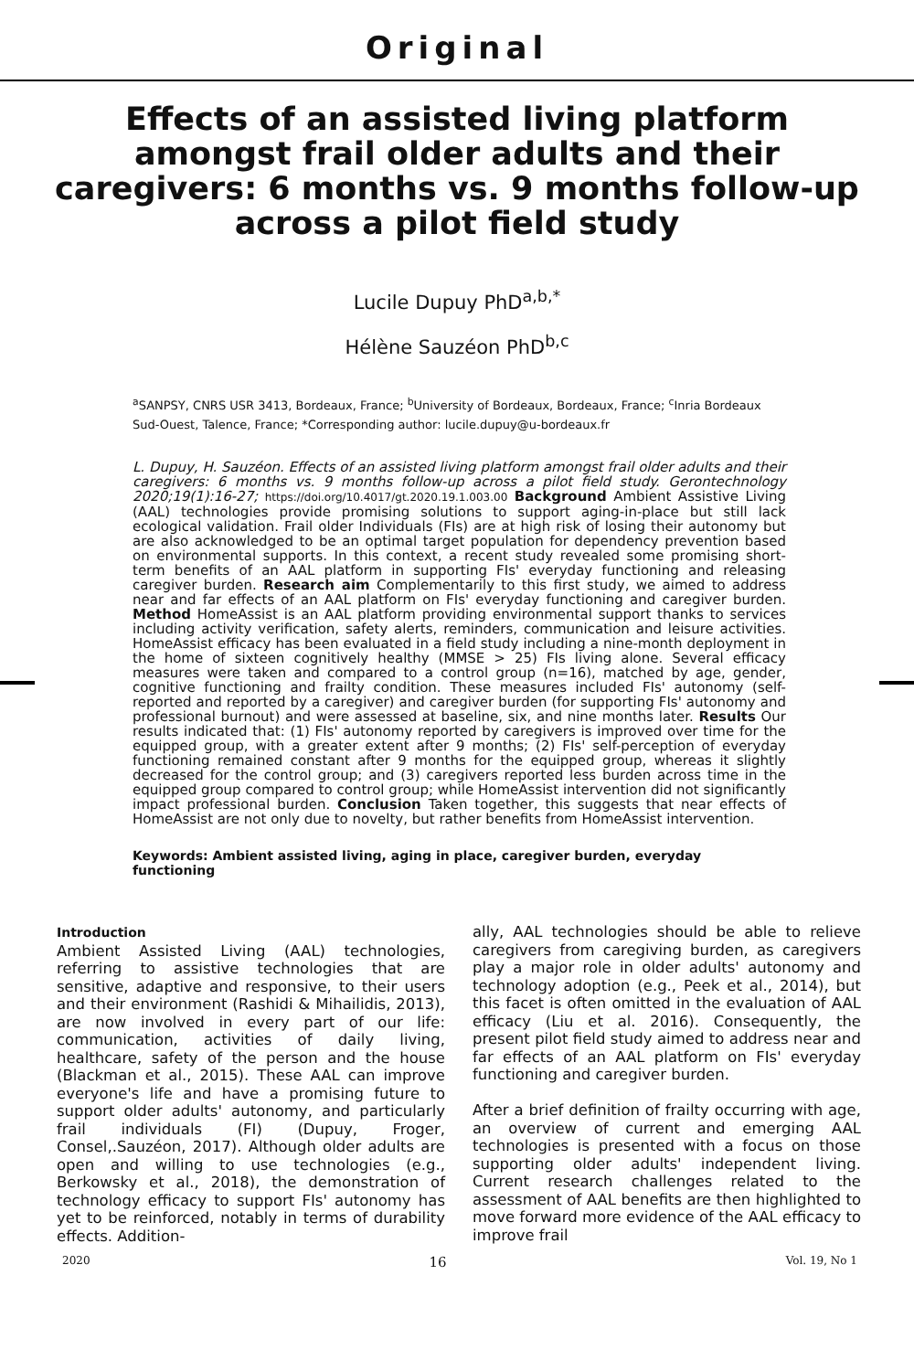Original
Effects of an assisted living platform amongst frail older adults and their caregivers: 6 months vs. 9 months follow-up across a pilot field study
Lucile Dupuy PhD<sup>a,b,*</sup>
Hélène Sauzéon PhD<sup>b,c</sup>
<sup>a</sup> SANPSY, CNRS USR 3413, Bordeaux, France; <sup>b</sup>University of Bordeaux, Bordeaux, France; <sup>c</sup>Inria Bordeaux Sud-Ouest, Talence, France; *Corresponding author: lucile.dupuy@u-bordeaux.fr
L. Dupuy, H. Sauzéon. Effects of an assisted living platform amongst frail older adults and their caregivers: 6 months vs. 9 months follow-up across a pilot field study. Gerontechnology 2020;19(1):16-27; https://doi.org/10.4017/gt.2020.19.1.003.00 Background Ambient Assistive Living (AAL) technologies provide promising solutions to support aging-in-place but still lack ecological validation. Frail older Individuals (FIs) are at high risk of losing their autonomy but are also acknowledged to be an optimal target population for dependency prevention based on environmental supports. In this context, a recent study revealed some promising short-term benefits of an AAL platform in supporting FIs' everyday functioning and releasing caregiver burden. Research aim Complementarily to this first study, we aimed to address near and far effects of an AAL platform on FIs' everyday functioning and caregiver burden. Method HomeAssist is an AAL platform providing environmental support thanks to services including activity verification, safety alerts, reminders, communication and leisure activities. HomeAssist efficacy has been evaluated in a field study including a nine-month deployment in the home of sixteen cognitively healthy (MMSE > 25) FIs living alone. Several efficacy measures were taken and compared to a control group (n=16), matched by age, gender, cognitive functioning and frailty condition. These measures included FIs' autonomy (self-reported and reported by a caregiver) and caregiver burden (for supporting FIs' autonomy and professional burnout) and were assessed at baseline, six, and nine months later. Results Our results indicated that: (1) FIs' autonomy reported by caregivers is improved over time for the equipped group, with a greater extent after 9 months; (2) FIs' self-perception of everyday functioning remained constant after 9 months for the equipped group, whereas it slightly decreased for the control group; and (3) caregivers reported less burden across time in the equipped group compared to control group; while HomeAssist intervention did not significantly impact professional burden. Conclusion Taken together, this suggests that near effects of HomeAssist are not only due to novelty, but rather benefits from HomeAssist intervention.
Keywords: Ambient assisted living, aging in place, caregiver burden, everyday functioning
Introduction
Ambient Assisted Living (AAL) technologies, referring to assistive technologies that are sensitive, adaptive and responsive, to their users and their environment (Rashidi & Mihailidis, 2013), are now involved in every part of our life: communication, activities of daily living, healthcare, safety of the person and the house (Blackman et al., 2015). These AAL can improve everyone's life and have a promising future to support older adults' autonomy, and particularly frail individuals (FI) (Dupuy, Froger, Consel,.Sauzéon, 2017). Although older adults are open and willing to use technologies (e.g., Berkowsky et al., 2018), the demonstration of technology efficacy to support FIs' autonomy has yet to be reinforced, notably in terms of durability effects. Addition-
ally, AAL technologies should be able to relieve caregivers from caregiving burden, as caregivers play a major role in older adults' autonomy and technology adoption (e.g., Peek et al., 2014), but this facet is often omitted in the evaluation of AAL efficacy (Liu et al. 2016). Consequently, the present pilot field study aimed to address near and far effects of an AAL platform on FIs' everyday functioning and caregiver burden.
After a brief definition of frailty occurring with age, an overview of current and emerging AAL technologies is presented with a focus on those supporting older adults' independent living. Current research challenges related to the assessment of AAL benefits are then highlighted to move forward more evidence of the AAL efficacy to improve frail
2020 16 Vol. 19, No 1